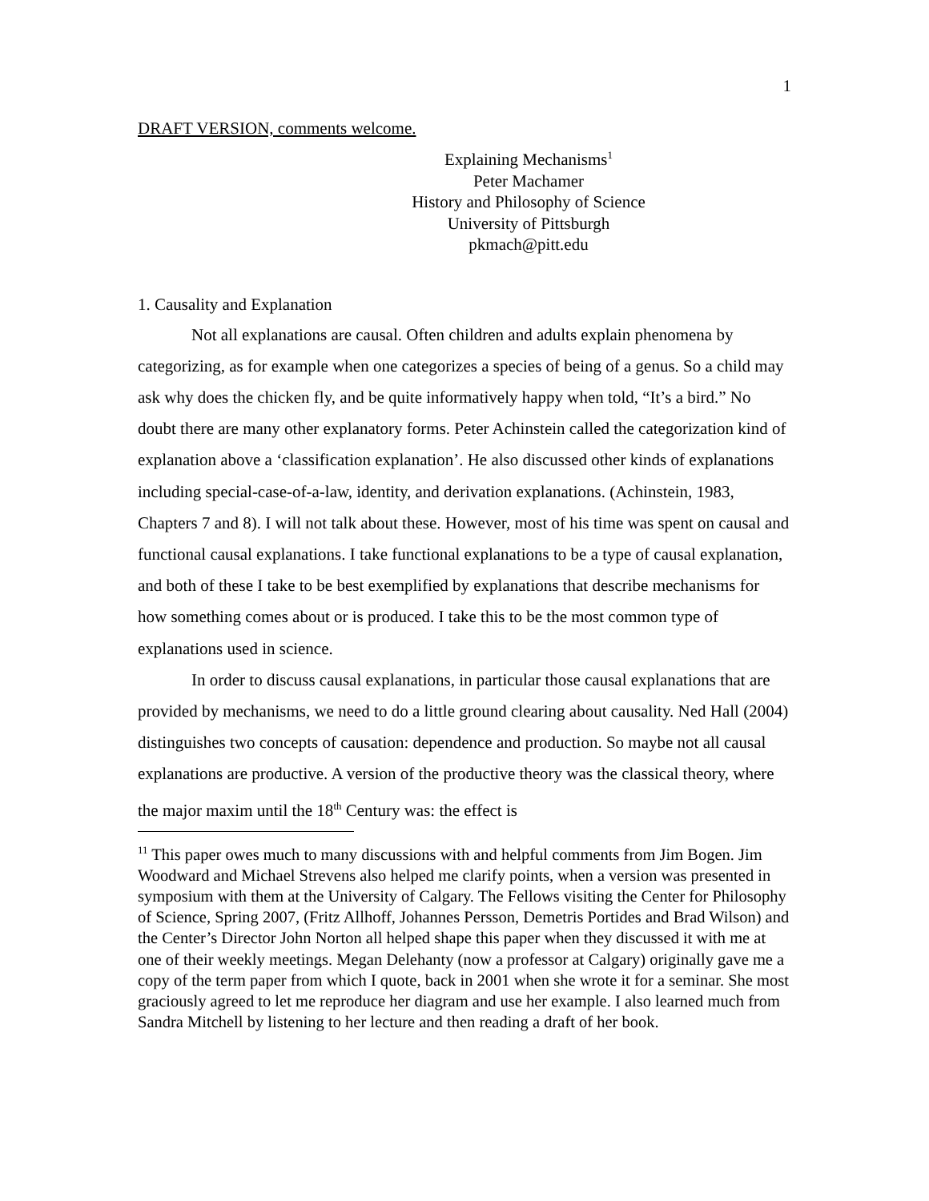1
DRAFT VERSION, comments welcome.
Explaining Mechanisms<sup>1</sup>
Peter Machamer
History and Philosophy of Science
University of Pittsburgh
pkmach@pitt.edu
1. Causality and Explanation
Not all explanations are causal. Often children and adults explain phenomena by categorizing, as for example when one categorizes a species of being of a genus. So a child may ask why does the chicken fly, and be quite informatively happy when told, “It’s a bird.” No doubt there are many other explanatory forms. Peter Achinstein called the categorization kind of explanation above a ‘classification explanation’. He also discussed other kinds of explanations including special-case-of-a-law, identity, and derivation explanations. (Achinstein, 1983, Chapters 7 and 8). I will not talk about these. However, most of his time was spent on causal and functional causal explanations. I take functional explanations to be a type of causal explanation, and both of these I take to be best exemplified by explanations that describe mechanisms for how something comes about or is produced. I take this to be the most common type of explanations used in science.
In order to discuss causal explanations, in particular those causal explanations that are provided by mechanisms, we need to do a little ground clearing about causality. Ned Hall (2004) distinguishes two concepts of causation: dependence and production. So maybe not all causal explanations are productive. A version of the productive theory was the classical theory, where the major maxim until the 18<sup>th</sup> Century was: the effect is
<sup>11</sup> This paper owes much to many discussions with and helpful comments from Jim Bogen. Jim Woodward and Michael Strevens also helped me clarify points, when a version was presented in symposium with them at the University of Calgary. The Fellows visiting the Center for Philosophy of Science, Spring 2007, (Fritz Allhoff, Johannes Persson, Demetris Portides and Brad Wilson) and the Center’s Director John Norton all helped shape this paper when they discussed it with me at one of their weekly meetings. Megan Delehanty (now a professor at Calgary) originally gave me a copy of the term paper from which I quote, back in 2001 when she wrote it for a seminar. She most graciously agreed to let me reproduce her diagram and use her example. I also learned much from Sandra Mitchell by listening to her lecture and then reading a draft of her book.